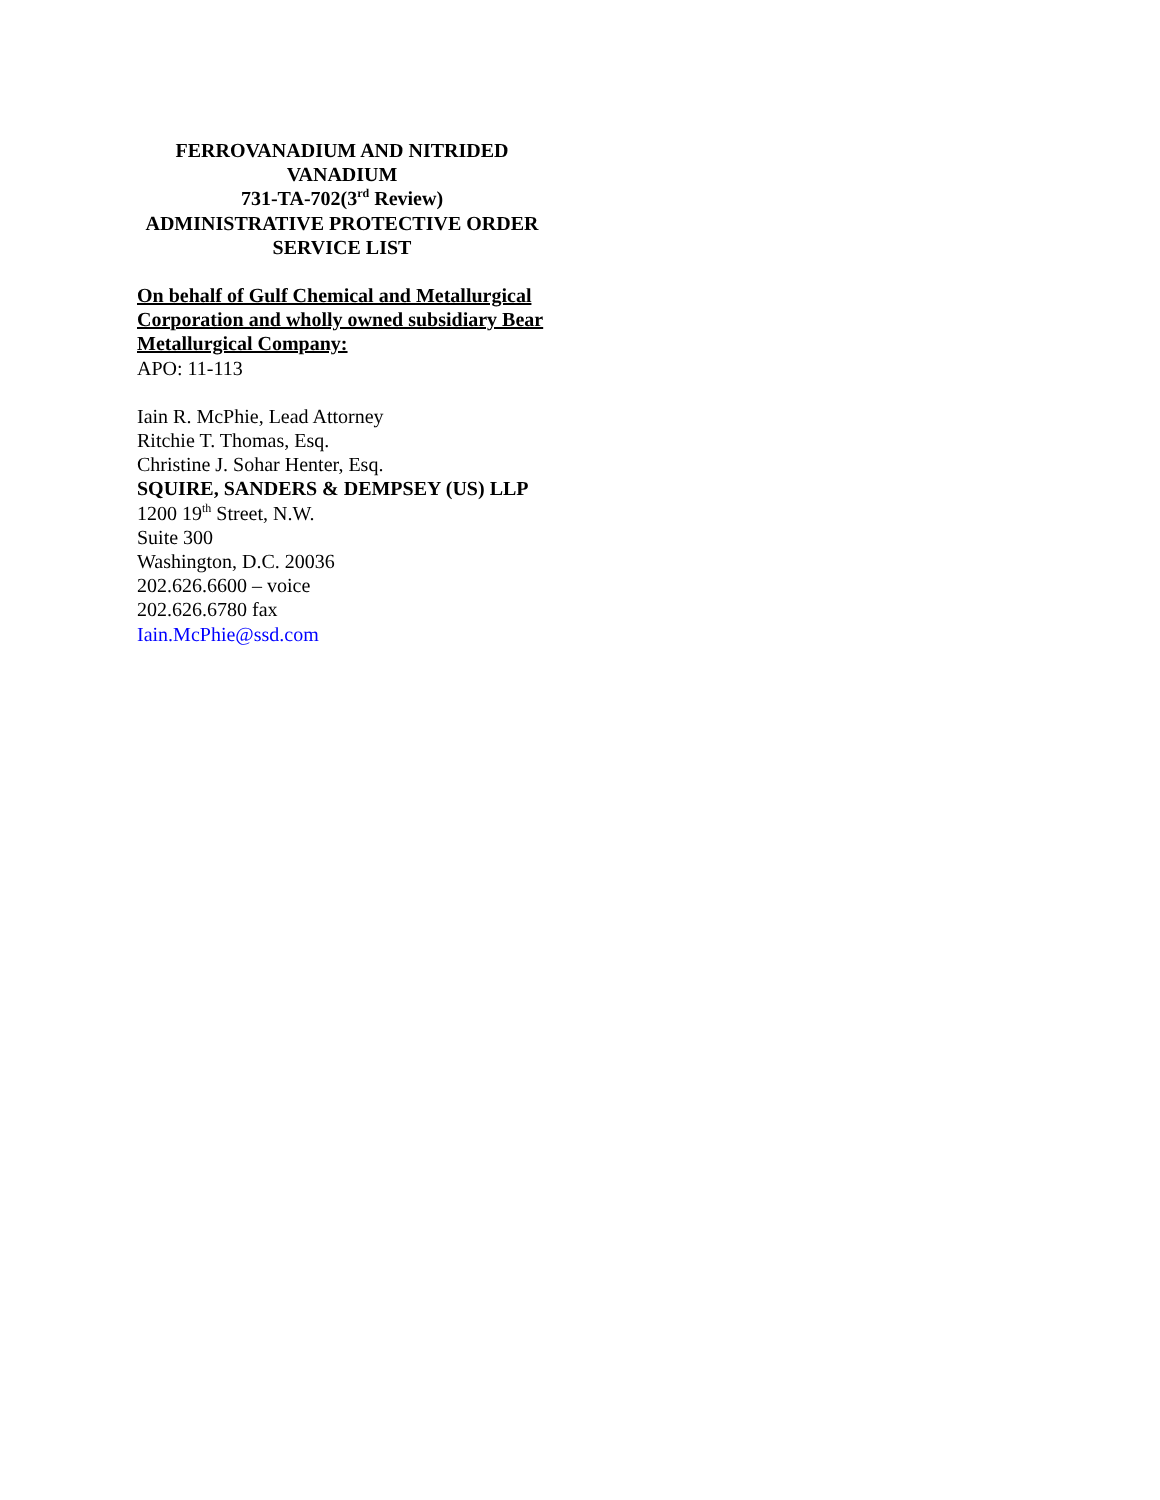FERROVANADIUM AND NITRIDED VANADIUM
731-TA-702(3<sup>rd</sup> Review)
ADMINISTRATIVE PROTECTIVE ORDER SERVICE LIST
On behalf of Gulf Chemical and Metallurgical Corporation and wholly owned subsidiary Bear Metallurgical Company:
APO: 11-113
Iain R. McPhie, Lead Attorney
Ritchie T. Thomas, Esq.
Christine J. Sohar Henter, Esq.
SQUIRE, SANDERS & DEMPSEY (US) LLP
1200 19<sup>th</sup> Street, N.W.
Suite 300
Washington, D.C. 20036
202.626.6600 – voice
202.626.6780 fax
Iain.McPhie@ssd.com